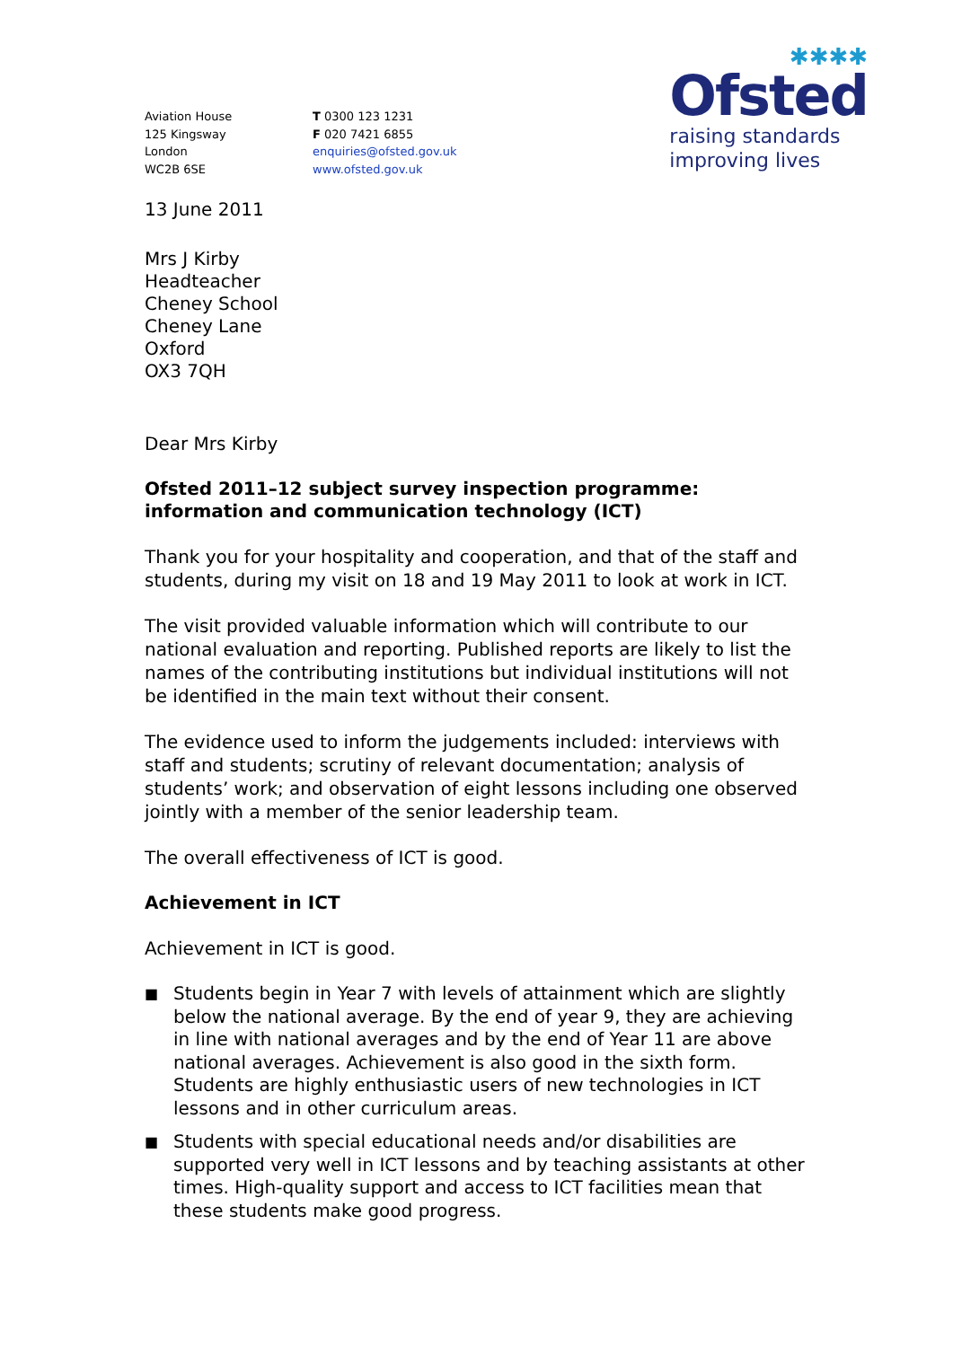Aviation House
125 Kingsway
London
WC2B 6SE
T 0300 123 1231
F 020 7421 6855
enquiries@ofsted.gov.uk
www.ofsted.gov.uk
✱✱✱✱
Ofsted
raising standards
improving lives
13 June 2011
Mrs J Kirby
Headteacher
Cheney School
Cheney Lane
Oxford
OX3 7QH
Dear Mrs Kirby
Ofsted 2011–12 subject survey inspection programme: information and communication technology (ICT)
Thank you for your hospitality and cooperation, and that of the staff and students, during my visit on 18 and 19 May 2011 to look at work in ICT.
The visit provided valuable information which will contribute to our national evaluation and reporting. Published reports are likely to list the names of the contributing institutions but individual institutions will not be identified in the main text without their consent.
The evidence used to inform the judgements included: interviews with staff and students; scrutiny of relevant documentation; analysis of students’ work; and observation of eight lessons including one observed jointly with a member of the senior leadership team.
The overall effectiveness of ICT is good.
Achievement in ICT
Achievement in ICT is good.
■ Students begin in Year 7 with levels of attainment which are slightly below the national average. By the end of year 9, they are achieving in line with national averages and by the end of Year 11 are above national averages. Achievement is also good in the sixth form. Students are highly enthusiastic users of new technologies in ICT lessons and in other curriculum areas.
■ Students with special educational needs and/or disabilities are supported very well in ICT lessons and by teaching assistants at other times. High-quality support and access to ICT facilities mean that these students make good progress.